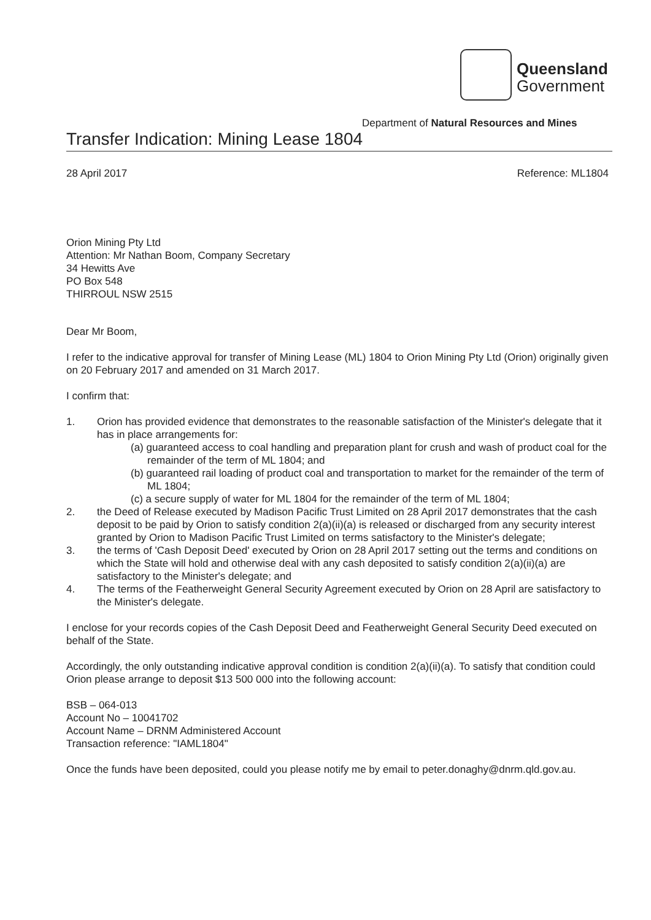Queensland
Government
Department of Natural Resources and Mines
Transfer Indication: Mining Lease 1804
28 April 2017 Reference: ML1804
Orion Mining Pty Ltd
Attention: Mr Nathan Boom, Company Secretary
34 Hewitts Ave
PO Box 548
THIRROUL NSW 2515
Dear Mr Boom,
I refer to the indicative approval for transfer of Mining Lease (ML) 1804 to Orion Mining Pty Ltd (Orion) originally given on 20 February 2017 and amended on 31 March 2017.
I confirm that:
1. Orion has provided evidence that demonstrates to the reasonable satisfaction of the Minister's delegate that it has in place arrangements for:
(a) guaranteed access to coal handling and preparation plant for crush and wash of product coal for the remainder of the term of ML 1804; and
(b) guaranteed rail loading of product coal and transportation to market for the remainder of the term of ML 1804;
(c) a secure supply of water for ML 1804 for the remainder of the term of ML 1804;
2. the Deed of Release executed by Madison Pacific Trust Limited on 28 April 2017 demonstrates that the cash deposit to be paid by Orion to satisfy condition 2(a)(ii)(a) is released or discharged from any security interest granted by Orion to Madison Pacific Trust Limited on terms satisfactory to the Minister's delegate;
3. the terms of 'Cash Deposit Deed' executed by Orion on 28 April 2017 setting out the terms and conditions on which the State will hold and otherwise deal with any cash deposited to satisfy condition 2(a)(ii)(a) are satisfactory to the Minister's delegate; and
4. The terms of the Featherweight General Security Agreement executed by Orion on 28 April are satisfactory to the Minister's delegate.
I enclose for your records copies of the Cash Deposit Deed and Featherweight General Security Deed executed on behalf of the State.
Accordingly, the only outstanding indicative approval condition is condition 2(a)(ii)(a). To satisfy that condition could Orion please arrange to deposit $13 500 000 into the following account:
BSB – 064-013
Account No – 10041702
Account Name – DRNM Administered Account
Transaction reference: "IAML1804"
Once the funds have been deposited, could you please notify me by email to peter.donaghy@dnrm.qld.gov.au.